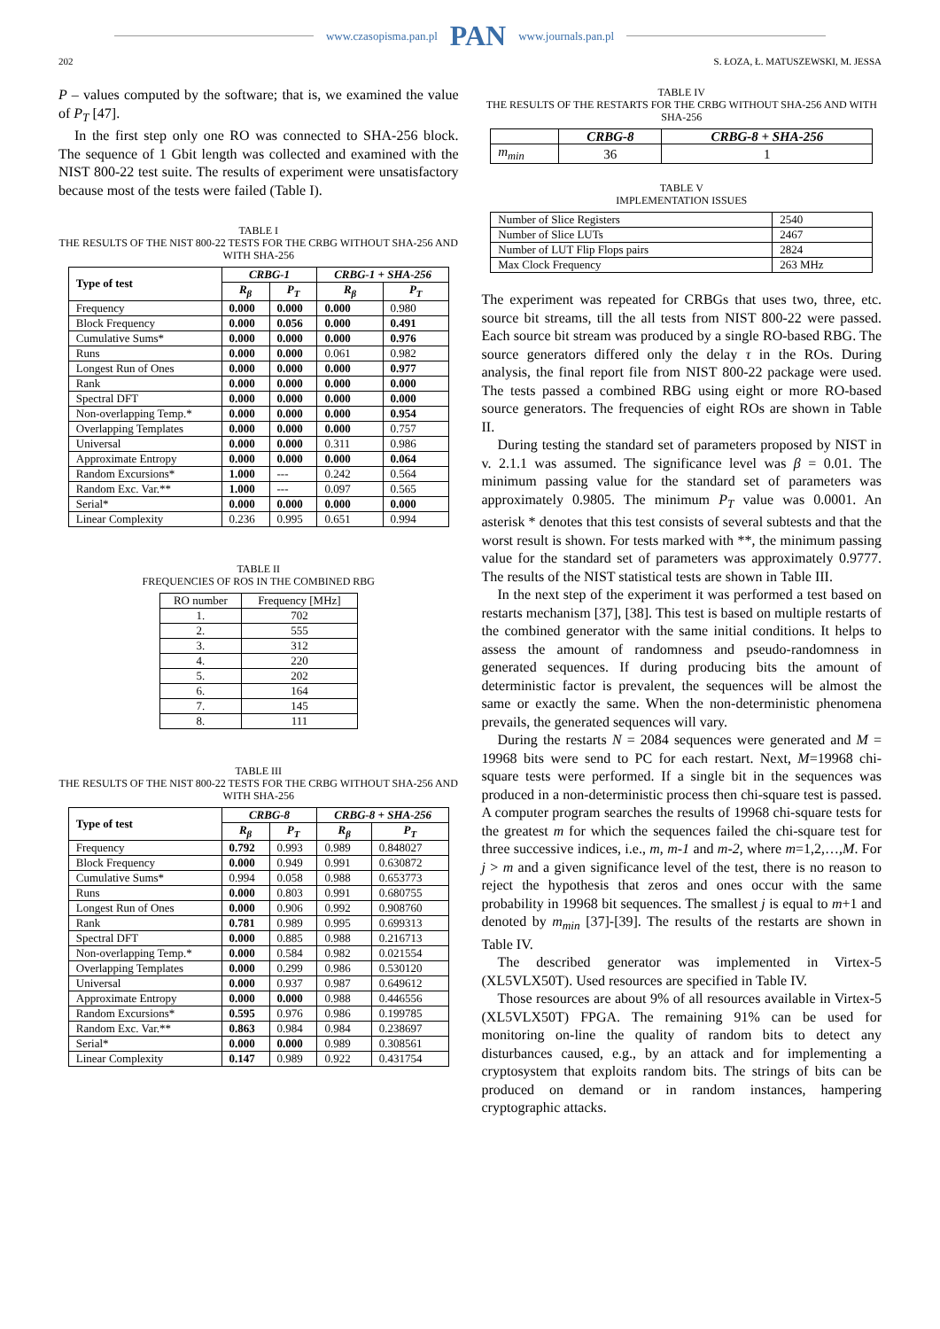www.czasopisma.pan.pl PAN www.journals.pan.pl
202 S. ŁOZA, Ł. MATUSZEWSKI, M. JESSA
P – values computed by the software; that is, we examined the value of P<sub>T</sub> [47].
In the first step only one RO was connected to SHA-256 block. The sequence of 1 Gbit length was collected and examined with the NIST 800-22 test suite. The results of experiment were unsatisfactory because most of the tests were failed (Table I).
TABLE I
THE RESULTS OF THE NIST 800-22 TESTS FOR THE CRBG WITHOUT SHA-256 AND WITH SHA-256
| Type of test | CRBG-1 | | CRBG-1 + SHA-256 | |
| | R<sub>β</sub> | P<sub>T</sub> | R<sub>β</sub> | P<sub>T</sub> |
| Frequency | 0.000 | 0.000 | 0.000 | 0.980 |
| Block Frequency | 0.000 | 0.056 | 0.000 | 0.491 |
| Cumulative Sums* | 0.000 | 0.000 | 0.000 | 0.976 |
| Runs | 0.000 | 0.000 | 0.061 | 0.982 |
| Longest Run of Ones | 0.000 | 0.000 | 0.000 | 0.977 |
| Rank | 0.000 | 0.000 | 0.000 | 0.000 |
| Spectral DFT | 0.000 | 0.000 | 0.000 | 0.000 |
| Non-overlapping Temp.* | 0.000 | 0.000 | 0.000 | 0.954 |
| Overlapping Templates | 0.000 | 0.000 | 0.000 | 0.757 |
| Universal | 0.000 | 0.000 | 0.311 | 0.986 |
| Approximate Entropy | 0.000 | 0.000 | 0.000 | 0.064 |
| Random Excursions* | 1.000 | --- | 0.242 | 0.564 |
| Random Exc. Var.** | 1.000 | --- | 0.097 | 0.565 |
| Serial* | 0.000 | 0.000 | 0.000 | 0.000 |
| Linear Complexity | 0.236 | 0.995 | 0.651 | 0.994 |
TABLE II
FREQUENCIES OF ROS IN THE COMBINED RBG
| RO number | Frequency [MHz] |
| 1. | 702 |
| 2. | 555 |
| 3. | 312 |
| 4. | 220 |
| 5. | 202 |
| 6. | 164 |
| 7. | 145 |
| 8. | 111 |
TABLE III
THE RESULTS OF THE NIST 800-22 TESTS FOR THE CRBG WITHOUT SHA-256 AND WITH SHA-256
| Type of test | CRBG-8 | | CRBG-8 + SHA-256 | |
| | R<sub>β</sub> | P<sub>T</sub> | R<sub>β</sub> | P<sub>T</sub> |
| Frequency | 0.792 | 0.993 | 0.989 | 0.848027 |
| Block Frequency | 0.000 | 0.949 | 0.991 | 0.630872 |
| Cumulative Sums* | 0.994 | 0.058 | 0.988 | 0.653773 |
| Runs | 0.000 | 0.803 | 0.991 | 0.680755 |
| Longest Run of Ones | 0.000 | 0.906 | 0.992 | 0.908760 |
| Rank | 0.781 | 0.989 | 0.995 | 0.699313 |
| Spectral DFT | 0.000 | 0.885 | 0.988 | 0.216713 |
| Non-overlapping Temp.* | 0.000 | 0.584 | 0.982 | 0.021554 |
| Overlapping Templates | 0.000 | 0.299 | 0.986 | 0.530120 |
| Universal | 0.000 | 0.937 | 0.987 | 0.649612 |
| Approximate Entropy | 0.000 | 0.000 | 0.988 | 0.446556 |
| Random Excursions* | 0.595 | 0.976 | 0.986 | 0.199785 |
| Random Exc. Var.** | 0.863 | 0.984 | 0.984 | 0.238697 |
| Serial* | 0.000 | 0.000 | 0.989 | 0.308561 |
| Linear Complexity | 0.147 | 0.989 | 0.922 | 0.431754 |
TABLE IV
THE RESULTS OF THE RESTARTS FOR THE CRBG WITHOUT SHA-256 AND WITH SHA-256
| | CRBG-8 | CRBG-8 + SHA-256 |
| m<sub>min</sub> | 36 | 1 |
TABLE V
IMPLEMENTATION ISSUES
| Number of Slice Registers | 2540 |
| Number of Slice LUTs | 2467 |
| Number of LUT Flip Flops pairs | 2824 |
| Max Clock Frequency | 263 MHz |
The experiment was repeated for CRBGs that uses two, three, etc. source bit streams, till the all tests from NIST 800-22 were passed. Each source bit stream was produced by a single RO-based RBG. The source generators differed only the delay τ in the ROs. During analysis, the final report file from NIST 800-22 package were used. The tests passed a combined RBG using eight or more RO-based source generators. The frequencies of eight ROs are shown in Table II.
During testing the standard set of parameters proposed by NIST in v. 2.1.1 was assumed. The significance level was β = 0.01. The minimum passing value for the standard set of parameters was approximately 0.9805. The minimum P<sub>T</sub> value was 0.0001. An asterisk * denotes that this test consists of several subtests and that the worst result is shown. For tests marked with **, the minimum passing value for the standard set of parameters was approximately 0.9777. The results of the NIST statistical tests are shown in Table III.
In the next step of the experiment it was performed a test based on restarts mechanism [37], [38]. This test is based on multiple restarts of the combined generator with the same initial conditions. It helps to assess the amount of randomness and pseudo-randomness in generated sequences. If during producing bits the amount of deterministic factor is prevalent, the sequences will be almost the same or exactly the same. When the non-deterministic phenomena prevails, the generated sequences will vary.
During the restarts N = 2084 sequences were generated and M = 19968 bits were send to PC for each restart. Next, M=19968 chi-square tests were performed. If a single bit in the sequences was produced in a non-deterministic process then chi-square test is passed. A computer program searches the results of 19968 chi-square tests for the greatest m for which the sequences failed the chi-square test for three successive indices, i.e., m, m-1 and m-2, where m=1,2,…,M. For j > m and a given significance level of the test, there is no reason to reject the hypothesis that zeros and ones occur with the same probability in 19968 bit sequences. The smallest j is equal to m+1 and denoted by m<sub>min</sub> [37]-[39]. The results of the restarts are shown in Table IV.
The described generator was implemented in Virtex-5 (XL5VLX50T). Used resources are specified in Table IV.
Those resources are about 9% of all resources available in Virtex-5 (XL5VLX50T) FPGA. The remaining 91% can be used for monitoring on-line the quality of random bits to detect any disturbances caused, e.g., by an attack and for implementing a cryptosystem that exploits random bits. The strings of bits can be produced on demand or in random instances, hampering cryptographic attacks.